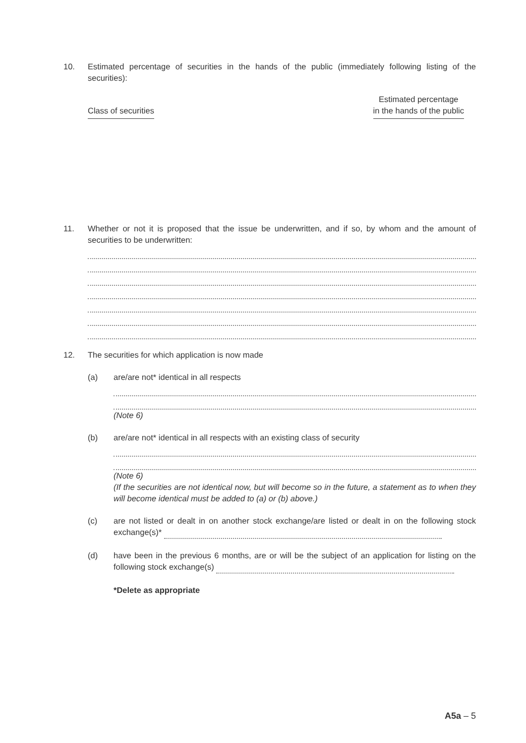10. Estimated percentage of securities in the hands of the public (immediately following listing of the securities):
Class of securities Estimated percentage
in the hands of the public
11. Whether or not it is proposed that the issue be underwritten, and if so, by whom and the amount of securities to be underwritten:
12. The securities for which application is now made
(a) are/are not* identical in all respects
(Note 6)
(b) are/are not* identical in all respects with an existing class of security
(Note 6)
(If the securities are not identical now, but will become so in the future, a statement as to when they will become identical must be added to (a) or (b) above.)
(c) are not listed or dealt in on another stock exchange/are listed or dealt in on the following stock exchange(s)*
(d) have been in the previous 6 months, are or will be the subject of an application for listing on the following stock exchange(s)
*Delete as appropriate
A5a – 5